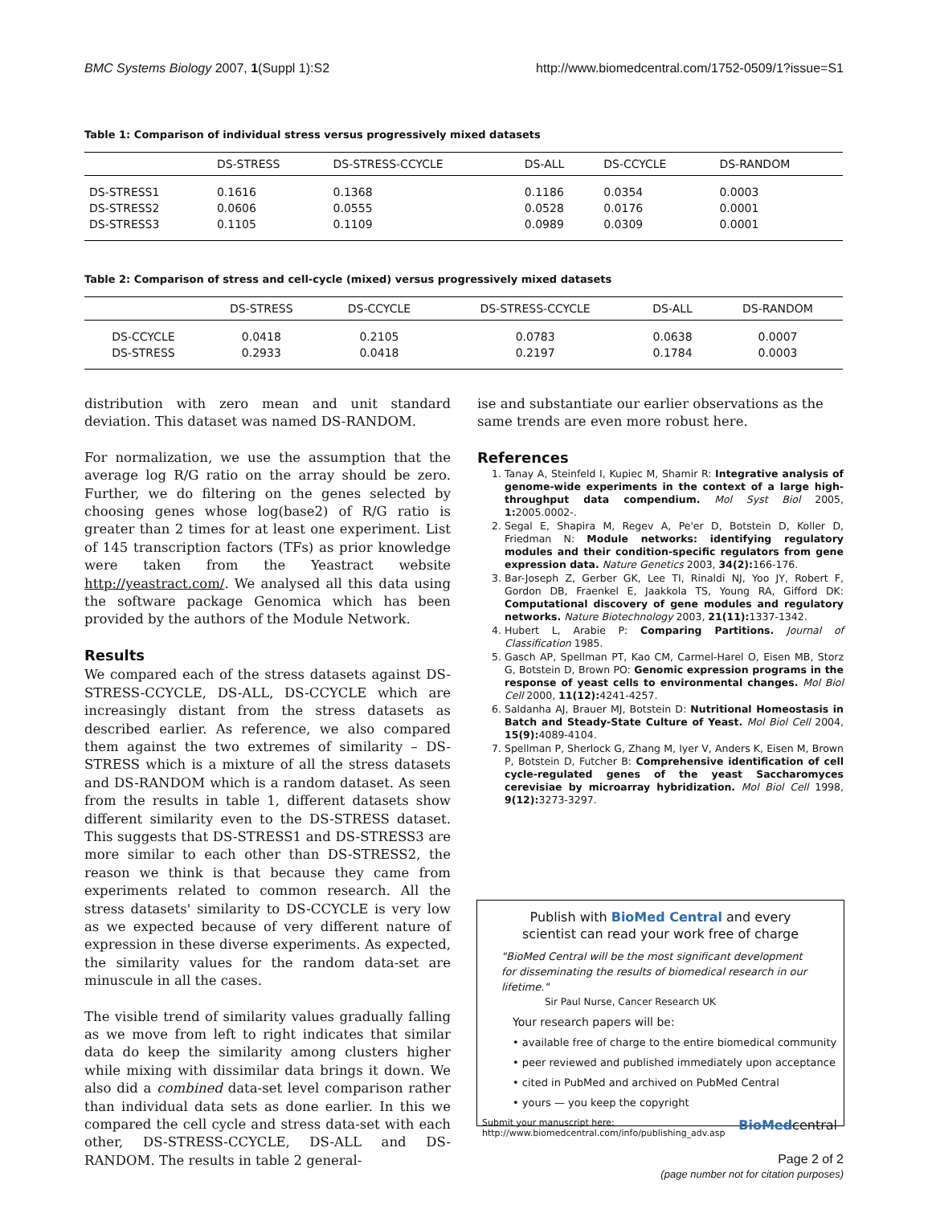BMC Systems Biology 2007, 1(Suppl 1):S2 http://www.biomedcentral.com/1752-0509/1?issue=S1
Table 1: Comparison of individual stress versus progressively mixed datasets
| | DS-STRESS | DS-STRESS-CCYCLE | DS-ALL | DS-CCYCLE | DS-RANDOM |
| --- | --- | --- | --- | --- | --- |
| DS-STRESS1 | 0.1616 | 0.1368 | 0.1186 | 0.0354 | 0.0003 |
| DS-STRESS2 | 0.0606 | 0.0555 | 0.0528 | 0.0176 | 0.0001 |
| DS-STRESS3 | 0.1105 | 0.1109 | 0.0989 | 0.0309 | 0.0001 |
Table 2: Comparison of stress and cell-cycle (mixed) versus progressively mixed datasets
| | DS-STRESS | DS-CCYCLE | DS-STRESS-CCYCLE | DS-ALL | DS-RANDOM |
| --- | --- | --- | --- | --- | --- |
| DS-CCYCLE | 0.0418 | 0.2105 | 0.0783 | 0.0638 | 0.0007 |
| DS-STRESS | 0.2933 | 0.0418 | 0.2197 | 0.1784 | 0.0003 |
distribution with zero mean and unit standard deviation. This dataset was named DS-RANDOM.
For normalization, we use the assumption that the average log R/G ratio on the array should be zero. Further, we do filtering on the genes selected by choosing genes whose log(base2) of R/G ratio is greater than 2 times for at least one experiment. List of 145 transcription factors (TFs) as prior knowledge were taken from the Yeastract website http://yeastract.com/. We analysed all this data using the software package Genomica which has been provided by the authors of the Module Network.
Results
We compared each of the stress datasets against DS-STRESS-CCYCLE, DS-ALL, DS-CCYCLE which are increasingly distant from the stress datasets as described earlier. As reference, we also compared them against the two extremes of similarity – DS-STRESS which is a mixture of all the stress datasets and DS-RANDOM which is a random dataset. As seen from the results in table 1, different datasets show different similarity even to the DS-STRESS dataset. This suggests that DS-STRESS1 and DS-STRESS3 are more similar to each other than DS-STRESS2, the reason we think is that because they came from experiments related to common research. All the stress datasets' similarity to DS-CCYCLE is very low as we expected because of very different nature of expression in these diverse experiments. As expected, the similarity values for the random data-set are minuscule in all the cases.
The visible trend of similarity values gradually falling as we move from left to right indicates that similar data do keep the similarity among clusters higher while mixing with dissimilar data brings it down. We also did a combined data-set level comparison rather than individual data sets as done earlier. In this we compared the cell cycle and stress data-set with each other, DS-STRESS-CCYCLE, DS-ALL and DS-RANDOM. The results in table 2 general-
ise and substantiate our earlier observations as the same trends are even more robust here.
References
1. Tanay A, Steinfeld I, Kupiec M, Shamir R: Integrative analysis of genome-wide experiments in the context of a large high-throughput data compendium. Mol Syst Biol 2005, 1: 2005.0002-.
2. Segal E, Shapira M, Regev A, Pe'er D, Botstein D, Koller D, Friedman N: Module networks: identifying regulatory modules and their condition-specific regulators from gene expression data. Nature Genetics 2003, 34(2): 166-176.
3. Bar-Joseph Z, Gerber GK, Lee TI, Rinaldi NJ, Yoo JY, Robert F, Gordon DB, Fraenkel E, Jaakkola TS, Young RA, Gifford DK: Computational discovery of gene modules and regulatory networks. Nature Biotechnology 2003, 21(11): 1337-1342.
4. Hubert L, Arabie P: Comparing Partitions. Journal of Classification 1985.
5. Gasch AP, Spellman PT, Kao CM, Carmel-Harel O, Eisen MB, Storz G, Botstein D, Brown PO: Genomic expression programs in the response of yeast cells to environmental changes. Mol Biol Cell 2000, 11(12): 4241-4257.
6. Saldanha AJ, Brauer MJ, Botstein D: Nutritional Homeostasis in Batch and Steady-State Culture of Yeast. Mol Biol Cell 2004, 15(9): 4089-4104.
7. Spellman P, Sherlock G, Zhang M, Iyer V, Anders K, Eisen M, Brown P, Botstein D, Futcher B: Comprehensive identification of cell cycle-regulated genes of the yeast Saccharomyces cerevisiae by microarray hybridization. Mol Biol Cell 1998, 9(12): 3273-3297.
Publish with BioMed Central and every
scientist can read your work free of charge
"BioMed Central will be the most significant development for disseminating the results of biomedical research in our lifetime."
Sir Paul Nurse, Cancer Research UK
Your research papers will be:
• available free of charge to the entire biomedical community
• peer reviewed and published immediately upon acceptance
• cited in PubMed and archived on PubMed Central
• yours — you keep the copyright
Submit your manuscript here:
http://www.biomedcentral.com/info/publishing_adv.asp BioMedcentral
Page 2 of 2
(page number not for citation purposes)